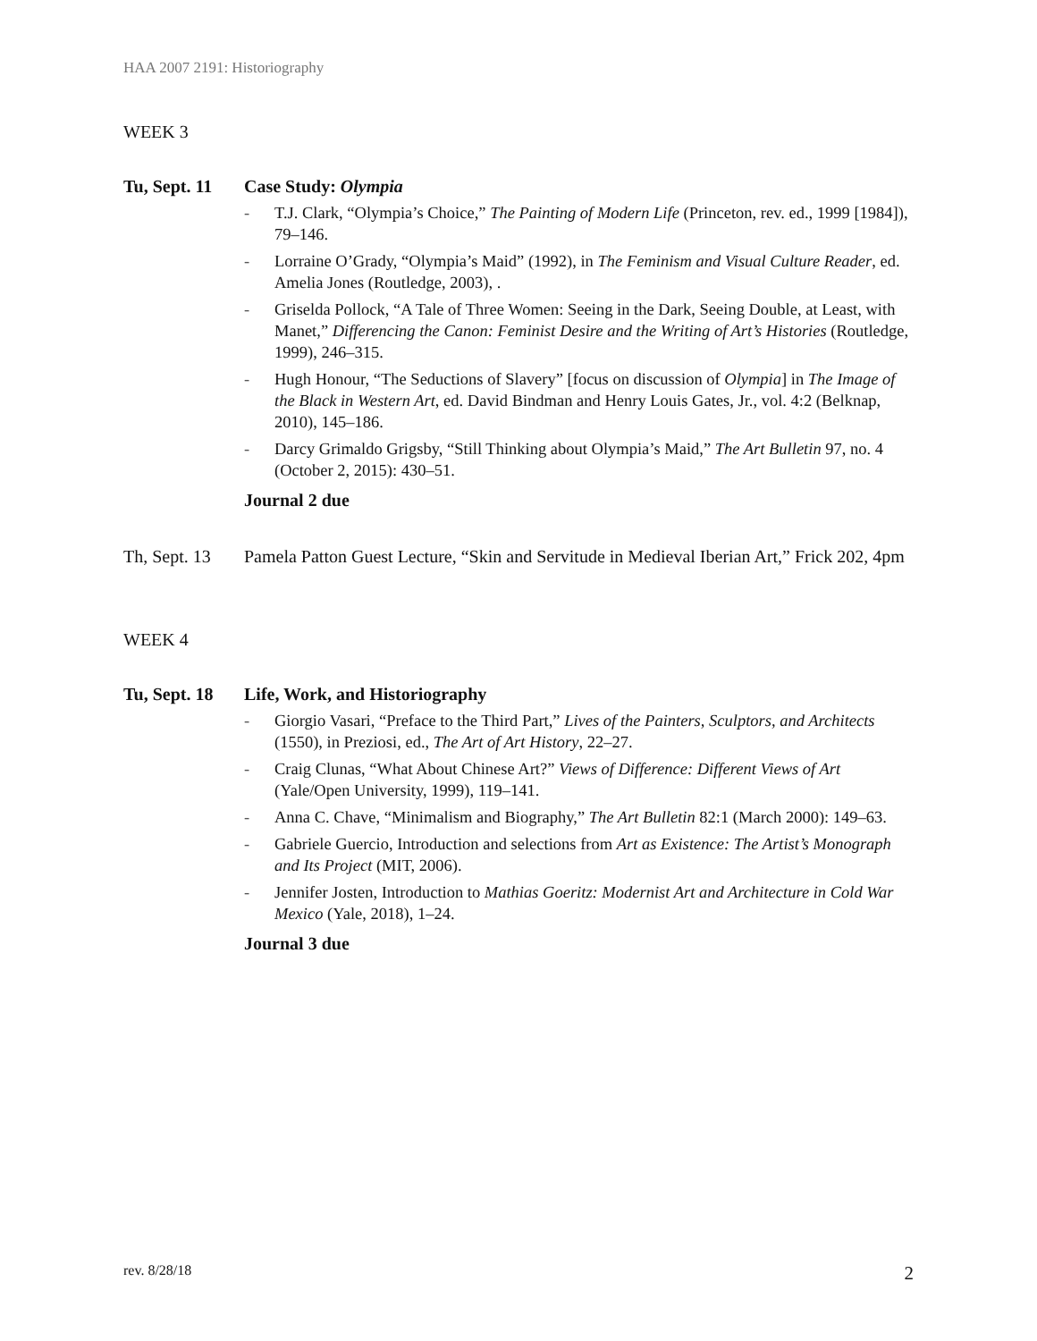HAA 2007 2191: Historiography
WEEK 3
Tu, Sept. 11
Case Study: Olympia
- T.J. Clark, “Olympia’s Choice,” The Painting of Modern Life (Princeton, rev. ed., 1999 [1984]), 79–146.
- Lorraine O’Grady, “Olympia’s Maid” (1992), in The Feminism and Visual Culture Reader, ed. Amelia Jones (Routledge, 2003), .
- Griselda Pollock, “A Tale of Three Women: Seeing in the Dark, Seeing Double, at Least, with Manet,” Differencing the Canon: Feminist Desire and the Writing of Art’s Histories (Routledge, 1999), 246–315.
- Hugh Honour, “The Seductions of Slavery” [focus on discussion of Olympia] in The Image of the Black in Western Art, ed. David Bindman and Henry Louis Gates, Jr., vol. 4:2 (Belknap, 2010), 145–186.
- Darcy Grimaldo Grigsby, “Still Thinking about Olympia’s Maid,” The Art Bulletin 97, no. 4 (October 2, 2015): 430–51.
Journal 2 due
Th, Sept. 13
Pamela Patton Guest Lecture, “Skin and Servitude in Medieval Iberian Art,” Frick 202, 4pm
WEEK 4
Tu, Sept. 18
Life, Work, and Historiography
- Giorgio Vasari, “Preface to the Third Part,” Lives of the Painters, Sculptors, and Architects (1550), in Preziosi, ed., The Art of Art History, 22–27.
- Craig Clunas, “What About Chinese Art?” Views of Difference: Different Views of Art (Yale/Open University, 1999), 119–141.
- Anna C. Chave, “Minimalism and Biography,” The Art Bulletin 82:1 (March 2000): 149–63.
- Gabriele Guercio, Introduction and selections from Art as Existence: The Artist’s Monograph and Its Project (MIT, 2006).
- Jennifer Josten, Introduction to Mathias Goeritz: Modernist Art and Architecture in Cold War Mexico (Yale, 2018), 1–24.
Journal 3 due
rev. 8/28/18 2